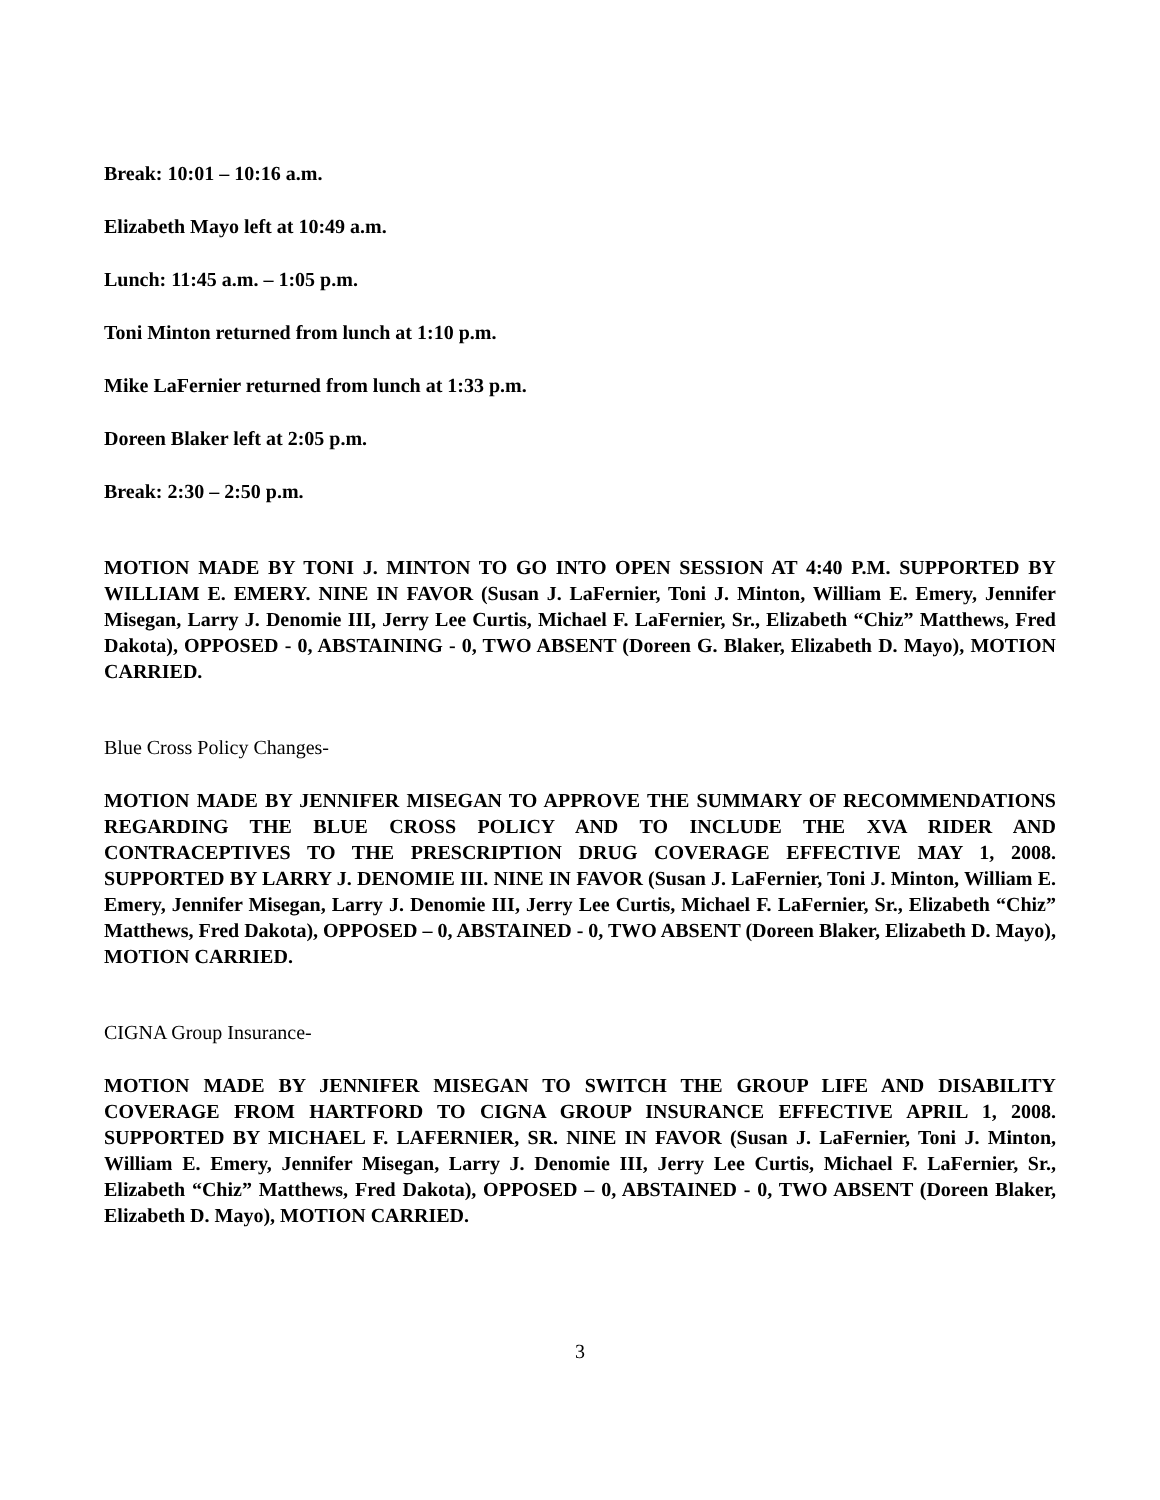Break: 10:01 – 10:16 a.m.
Elizabeth Mayo left at 10:49 a.m.
Lunch: 11:45 a.m. – 1:05 p.m.
Toni Minton returned from lunch at 1:10 p.m.
Mike LaFernier returned from lunch at 1:33 p.m.
Doreen Blaker left at 2:05 p.m.
Break: 2:30 – 2:50 p.m.
MOTION MADE BY TONI J. MINTON TO GO INTO OPEN SESSION AT 4:40 P.M. SUPPORTED BY WILLIAM E. EMERY. NINE IN FAVOR (Susan J. LaFernier, Toni J. Minton, William E. Emery, Jennifer Misegan, Larry J. Denomie III, Jerry Lee Curtis, Michael F. LaFernier, Sr., Elizabeth “Chiz” Matthews, Fred Dakota), OPPOSED - 0, ABSTAINING - 0, TWO ABSENT (Doreen G. Blaker, Elizabeth D. Mayo), MOTION CARRIED.
Blue Cross Policy Changes-
MOTION MADE BY JENNIFER MISEGAN TO APPROVE THE SUMMARY OF RECOMMENDATIONS REGARDING THE BLUE CROSS POLICY AND TO INCLUDE THE XVA RIDER AND CONTRACEPTIVES TO THE PRESCRIPTION DRUG COVERAGE EFFECTIVE MAY 1, 2008. SUPPORTED BY LARRY J. DENOMIE III. NINE IN FAVOR (Susan J. LaFernier, Toni J. Minton, William E. Emery, Jennifer Misegan, Larry J. Denomie III, Jerry Lee Curtis, Michael F. LaFernier, Sr., Elizabeth “Chiz” Matthews, Fred Dakota), OPPOSED – 0, ABSTAINED - 0, TWO ABSENT (Doreen Blaker, Elizabeth D. Mayo), MOTION CARRIED.
CIGNA Group Insurance-
MOTION MADE BY JENNIFER MISEGAN TO SWITCH THE GROUP LIFE AND DISABILITY COVERAGE FROM HARTFORD TO CIGNA GROUP INSURANCE EFFECTIVE APRIL 1, 2008. SUPPORTED BY MICHAEL F. LAFERNIER, SR. NINE IN FAVOR (Susan J. LaFernier, Toni J. Minton, William E. Emery, Jennifer Misegan, Larry J. Denomie III, Jerry Lee Curtis, Michael F. LaFernier, Sr., Elizabeth “Chiz” Matthews, Fred Dakota), OPPOSED – 0, ABSTAINED - 0, TWO ABSENT (Doreen Blaker, Elizabeth D. Mayo), MOTION CARRIED.
3